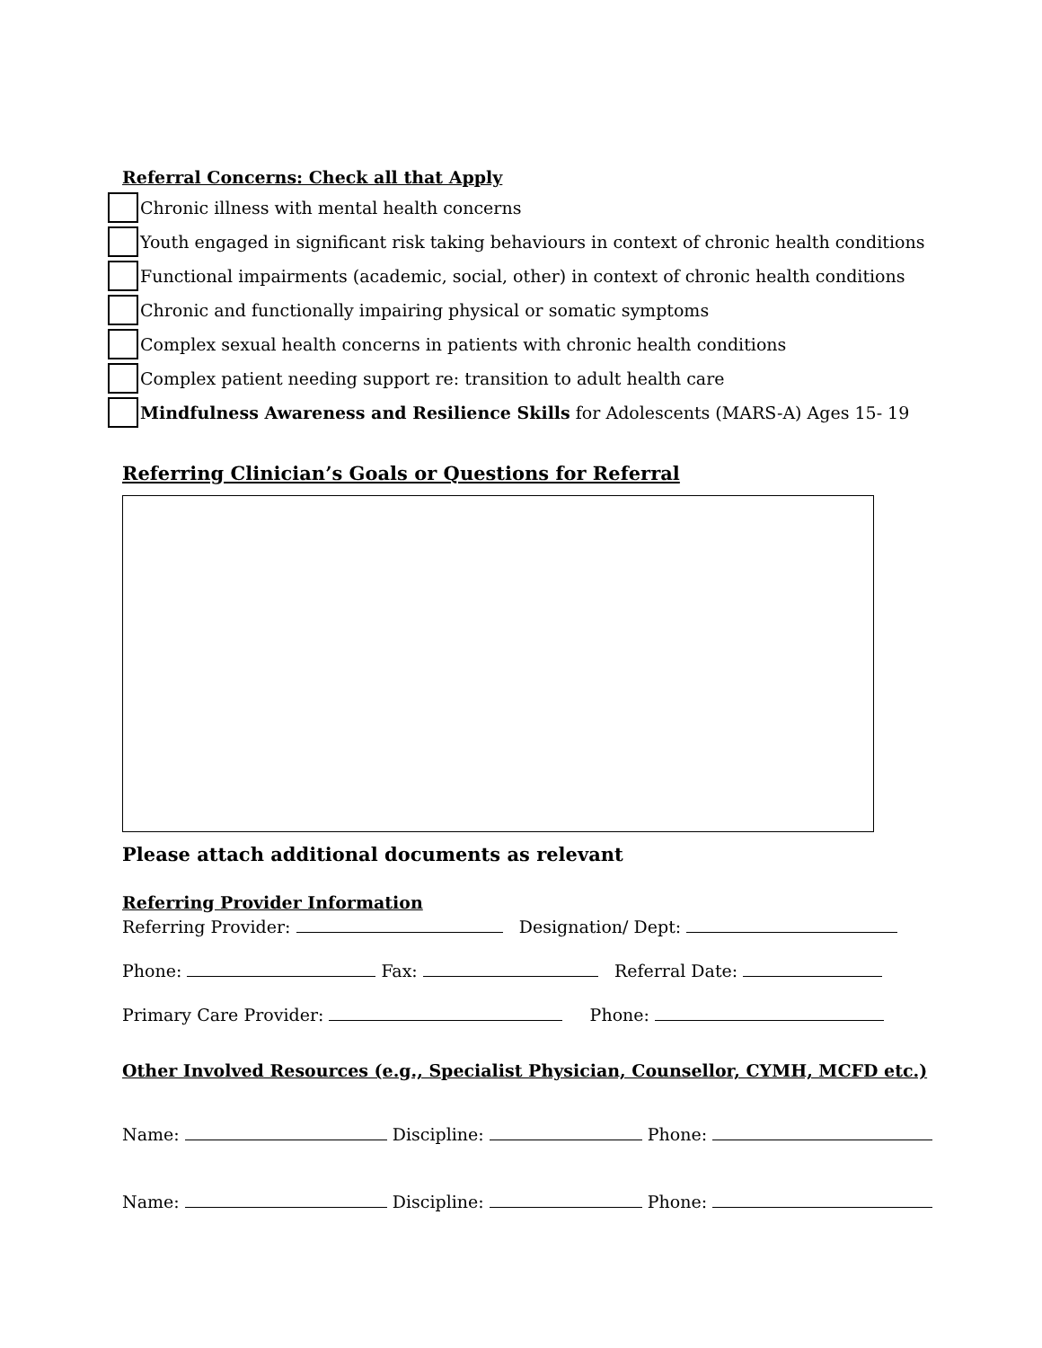Referral Concerns: Check all that Apply
Chronic illness with mental health concerns
Youth engaged in significant risk taking behaviours in context of chronic health conditions
Functional impairments (academic, social, other) in context of chronic health conditions
Chronic and functionally impairing physical or somatic symptoms
Complex sexual health concerns in patients with chronic health conditions
Complex patient needing support re: transition to adult health care
Mindfulness Awareness and Resilience Skills for Adolescents (MARS-A) Ages 15- 19
Referring Clinician’s Goals or Questions for Referral
Please attach additional documents as relevant
Referring Provider Information
Referring Provider: Designation/ Dept:
Phone: Fax: Referral Date:
Primary Care Provider: Phone:
Other Involved Resources (e.g., Specialist Physician, Counsellor, CYMH, MCFD etc.)
Name: Discipline: Phone:
Name: Discipline: Phone: